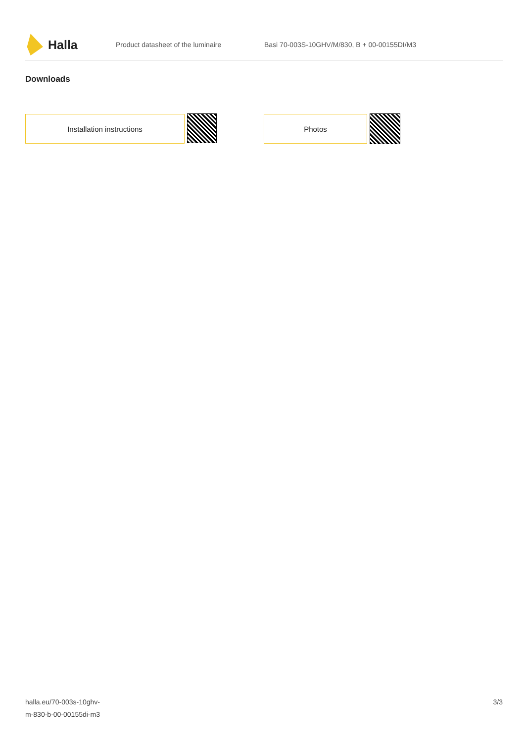Halla
Product datasheet of the luminaire
Basi 70-003S-10GHV/M/830, B + 00-00155DI/M3
Downloads
Installation instructions Photos
halla.eu/70-003s-10ghv-
m-830-b-00-00155di-m3
3/3